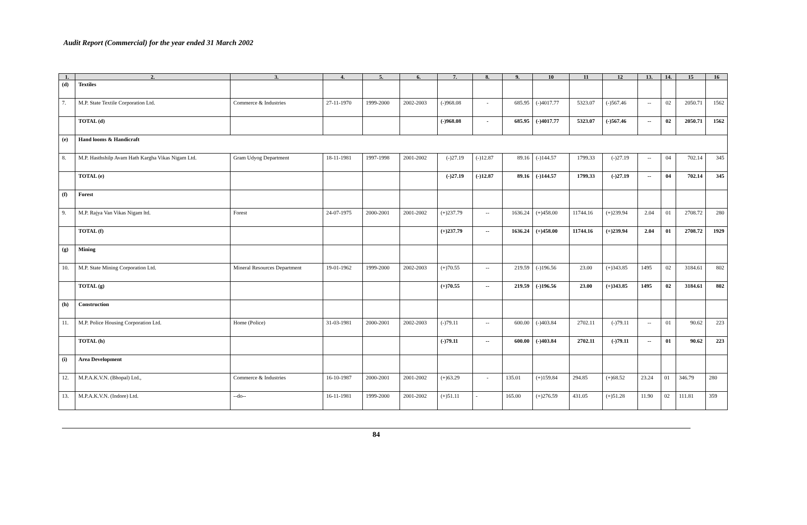Audit Report (Commercial) for the year ended 31 March 2002
| 1. | 2. | 3. | 4. | 5. | 6. | 7. | 8. | 9. | 10 | 11 | 12 | 13. | 14. | 15 | 16 |
| --- | --- | --- | --- | --- | --- | --- | --- | --- | --- | --- | --- | --- | --- | --- | --- |
| (d) | Textiles | | | | | | | | | | | | | | |
| 7. | M.P. State Textile Corporation Ltd. | Commerce & Industries | 27-11-1970 | 1999-2000 | 2002-2003 | (-)968.08 | - | 685.95 | (-)4017.77 | 5323.07 | (-)567.46 | -- | 02 | 2050.71 | 1562 |
| | TOTAL (d) | | | | | (-)968.08 | - | 685.95 | (-)4017.77 | 5323.07 | (-)567.46 | -- | 02 | 2050.71 | 1562 |
| (e) | Hand looms & Handicraft | | | | | | | | | | | | | | |
| 8. | M.P. Hasthshilp Avam Hath Kargha Vikas Nigam Ltd. | Gram Udyog Department | 18-11-1981 | 1997-1998 | 2001-2002 | (-)27.19 | (-)12.87 | 89.16 | (-)144.57 | 1799.33 | (-)27.19 | -- | 04 | 702.14 | 345 |
| | TOTAL (e) | | | | | (-)27.19 | (-)12.87 | 89.16 | (-)144.57 | 1799.33 | (-)27.19 | -- | 04 | 702.14 | 345 |
| (f) | Forest | | | | | | | | | | | | | | |
| 9. | M.P. Rajya Van Vikas Nigam ltd. | Forest | 24-07-1975 | 2000-2001 | 2001-2002 | (+)237.79 | -- | 1636.24 | (+)458.00 | 11744.16 | (+)239.94 | 2.04 | 01 | 2708.72 | 280 |
| | TOTAL (f) | | | | | (+)237.79 | -- | 1636.24 | (+)458.00 | 11744.16 | (+)239.94 | 2.04 | 01 | 2708.72 | 1929 |
| (g) | Mining | | | | | | | | | | | | | | |
| 10. | M.P. State Mining Corporation Ltd. | Mineral Resources Department | 19-01-1962 | 1999-2000 | 2002-2003 | (+)70.55 | -- | 219.59 | (-)196.56 | 23.00 | (+)343.85 | 1495 | 02 | 3184.61 | 802 |
| | TOTAL (g) | | | | | (+)70.55 | -- | 219.59 | (-)196.56 | 23.00 | (+)343.85 | 1495 | 02 | 3184.61 | 802 |
| (h) | Construction | | | | | | | | | | | | | | |
| 11. | M.P. Police Housing Corporation Ltd. | Home (Police) | 31-03-1981 | 2000-2001 | 2002-2003 | (-)79.11 | -- | 600.00 | (-)403.84 | 2702.11 | (-)79.11 | -- | 01 | 90.62 | 223 |
| | TOTAL (h) | | | | | (-)79.11 | -- | 600.00 | (-)403.84 | 2702.11 | (-)79.11 | -- | 01 | 90.62 | 223 |
| (i) | Area Development | | | | | | | | | | | | | | |
| 12. | M.P.A.K.V.N. (Bhopal) Ltd., | Commerce & Industries | 16-10-1987 | 2000-2001 | 2001-2002 | (+)63.29 | - | 135.01 | (+)159.84 | 294.85 | (+)68.52 | 23.24 | 01 | 346.79 | 280 |
| 13. | M.P.A.K.V.N. (Indore) Ltd. | --do-- | 16-11-1981 | 1999-2000 | 2001-2002 | (+)51.11 | - | 165.00 | (+)276.59 | 431.05 | (+)51.28 | 11.90 | 02 | 111.81 | 359 |
84